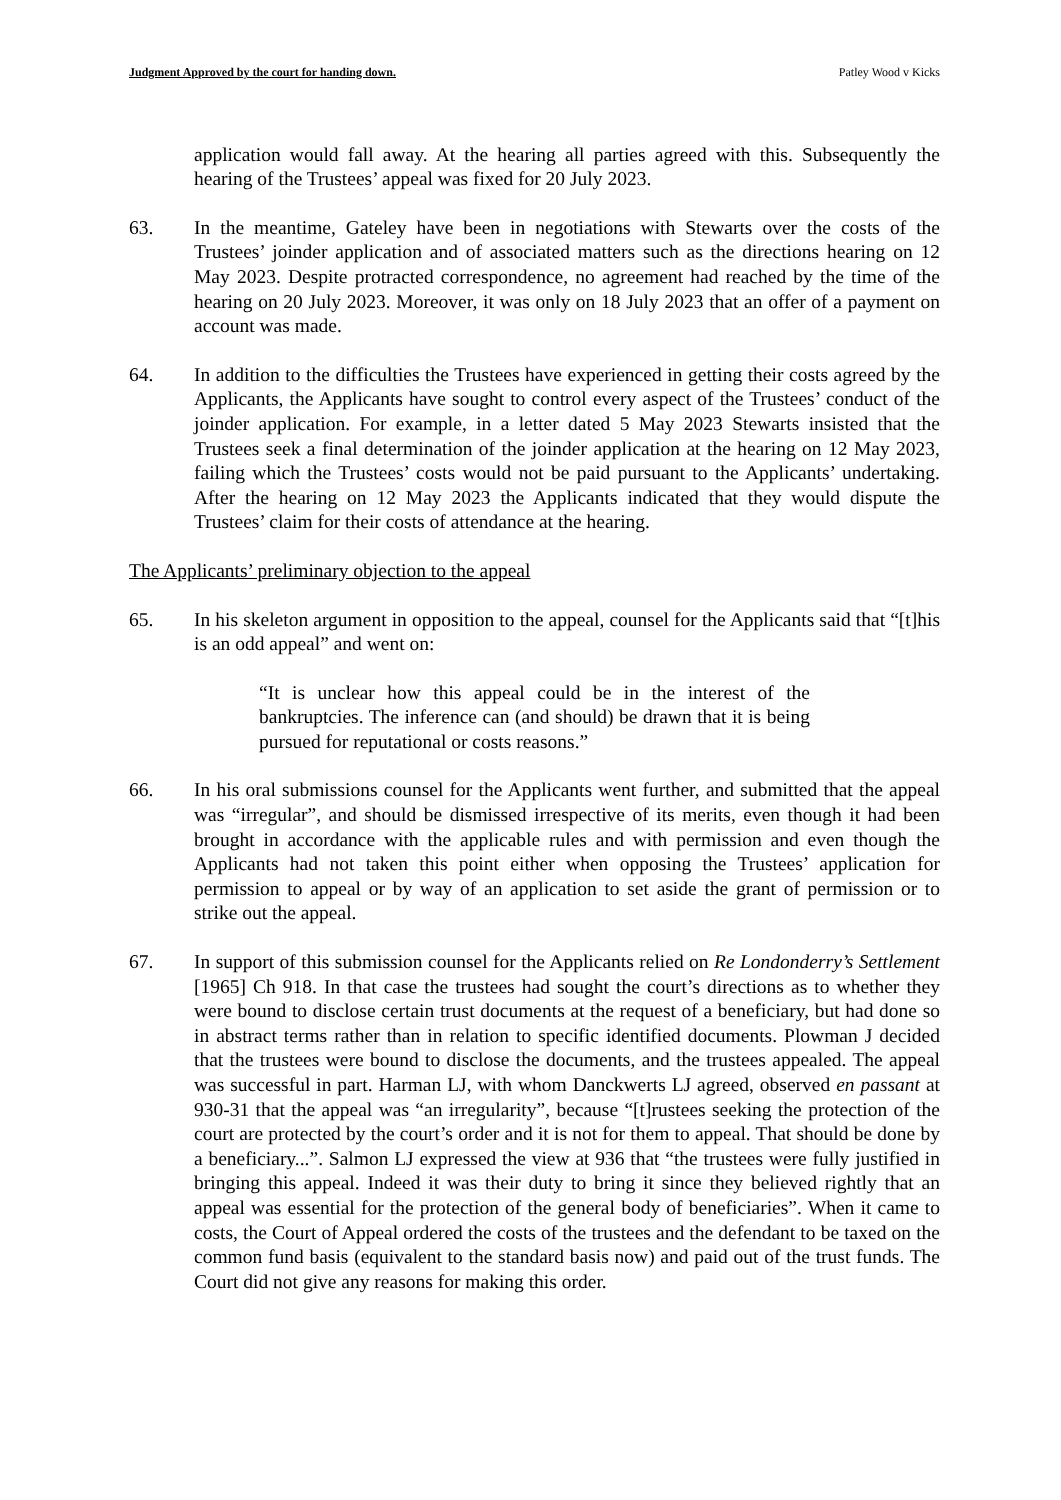Judgment Approved by the court for handing down. Patley Wood v Kicks
application would fall away. At the hearing all parties agreed with this. Subsequently the hearing of the Trustees’ appeal was fixed for 20 July 2023.
63. In the meantime, Gateley have been in negotiations with Stewarts over the costs of the Trustees’ joinder application and of associated matters such as the directions hearing on 12 May 2023. Despite protracted correspondence, no agreement had reached by the time of the hearing on 20 July 2023. Moreover, it was only on 18 July 2023 that an offer of a payment on account was made.
64. In addition to the difficulties the Trustees have experienced in getting their costs agreed by the Applicants, the Applicants have sought to control every aspect of the Trustees’ conduct of the joinder application. For example, in a letter dated 5 May 2023 Stewarts insisted that the Trustees seek a final determination of the joinder application at the hearing on 12 May 2023, failing which the Trustees’ costs would not be paid pursuant to the Applicants’ undertaking. After the hearing on 12 May 2023 the Applicants indicated that they would dispute the Trustees’ claim for their costs of attendance at the hearing.
The Applicants’ preliminary objection to the appeal
65. In his skeleton argument in opposition to the appeal, counsel for the Applicants said that “[t]his is an odd appeal” and went on:
“It is unclear how this appeal could be in the interest of the bankruptcies. The inference can (and should) be drawn that it is being pursued for reputational or costs reasons.”
66. In his oral submissions counsel for the Applicants went further, and submitted that the appeal was “irregular”, and should be dismissed irrespective of its merits, even though it had been brought in accordance with the applicable rules and with permission and even though the Applicants had not taken this point either when opposing the Trustees’ application for permission to appeal or by way of an application to set aside the grant of permission or to strike out the appeal.
67. In support of this submission counsel for the Applicants relied on Re Londonderry’s Settlement [1965] Ch 918. In that case the trustees had sought the court’s directions as to whether they were bound to disclose certain trust documents at the request of a beneficiary, but had done so in abstract terms rather than in relation to specific identified documents. Plowman J decided that the trustees were bound to disclose the documents, and the trustees appealed. The appeal was successful in part. Harman LJ, with whom Danckwerts LJ agreed, observed en passant at 930-31 that the appeal was “an irregularity”, because “[t]rustees seeking the protection of the court are protected by the court’s order and it is not for them to appeal. That should be done by a beneficiary...”. Salmon LJ expressed the view at 936 that “the trustees were fully justified in bringing this appeal. Indeed it was their duty to bring it since they believed rightly that an appeal was essential for the protection of the general body of beneficiaries”. When it came to costs, the Court of Appeal ordered the costs of the trustees and the defendant to be taxed on the common fund basis (equivalent to the standard basis now) and paid out of the trust funds. The Court did not give any reasons for making this order.